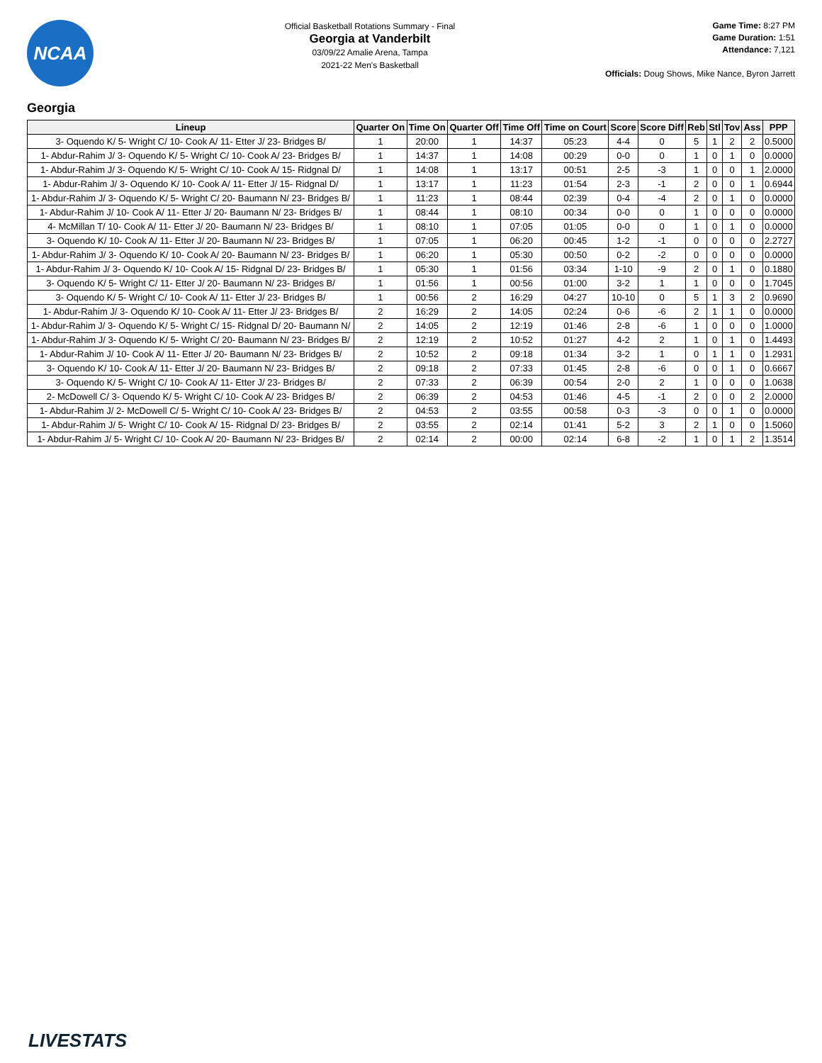NCAA
Official Basketball Rotations Summary - Final
Georgia at Vanderbilt
03/09/22 Amalie Arena, Tampa
2021-22 Men's Basketball
Game Time: 8:27 PM
Game Duration: 1:51
Attendance: 7,121
Officials: Doug Shows, Mike Nance, Byron Jarrett
Georgia
| Lineup | Quarter On | Time On | Quarter Off | Time Off | Time on Court | Score | Score Diff | Reb | Stl | Tov | Ass | PPP |
| --- | --- | --- | --- | --- | --- | --- | --- | --- | --- | --- | --- | --- |
| 3- Oquendo K/ 5- Wright C/ 10- Cook A/ 11- Etter J/ 23- Bridges B/ | 1 | 20:00 | 1 | 14:37 | 05:23 | 4-4 | 0 | 5 | 1 | 2 | 2 | 0.5000 |
| 1- Abdur-Rahim J/ 3- Oquendo K/ 5- Wright C/ 10- Cook A/ 23- Bridges B/ | 1 | 14:37 | 1 | 14:08 | 00:29 | 0-0 | 0 | 1 | 0 | 1 | 0 | 0.0000 |
| 1- Abdur-Rahim J/ 3- Oquendo K/ 5- Wright C/ 10- Cook A/ 15- Ridgnal D/ | 1 | 14:08 | 1 | 13:17 | 00:51 | 2-5 | -3 | 1 | 0 | 0 | 1 | 2.0000 |
| 1- Abdur-Rahim J/ 3- Oquendo K/ 10- Cook A/ 11- Etter J/ 15- Ridgnal D/ | 1 | 13:17 | 1 | 11:23 | 01:54 | 2-3 | -1 | 2 | 0 | 0 | 1 | 0.6944 |
| 1- Abdur-Rahim J/ 3- Oquendo K/ 5- Wright C/ 20- Baumann N/ 23- Bridges B/ | 1 | 11:23 | 1 | 08:44 | 02:39 | 0-4 | -4 | 2 | 0 | 1 | 0 | 0.0000 |
| 1- Abdur-Rahim J/ 10- Cook A/ 11- Etter J/ 20- Baumann N/ 23- Bridges B/ | 1 | 08:44 | 1 | 08:10 | 00:34 | 0-0 | 0 | 1 | 0 | 0 | 0 | 0.0000 |
| 4- McMillan T/ 10- Cook A/ 11- Etter J/ 20- Baumann N/ 23- Bridges B/ | 1 | 08:10 | 1 | 07:05 | 01:05 | 0-0 | 0 | 1 | 0 | 1 | 0 | 0.0000 |
| 3- Oquendo K/ 10- Cook A/ 11- Etter J/ 20- Baumann N/ 23- Bridges B/ | 1 | 07:05 | 1 | 06:20 | 00:45 | 1-2 | -1 | 0 | 0 | 0 | 0 | 2.2727 |
| 1- Abdur-Rahim J/ 3- Oquendo K/ 10- Cook A/ 20- Baumann N/ 23- Bridges B/ | 1 | 06:20 | 1 | 05:30 | 00:50 | 0-2 | -2 | 0 | 0 | 0 | 0 | 0.0000 |
| 1- Abdur-Rahim J/ 3- Oquendo K/ 10- Cook A/ 15- Ridgnal D/ 23- Bridges B/ | 1 | 05:30 | 1 | 01:56 | 03:34 | 1-10 | -9 | 2 | 0 | 1 | 0 | 0.1880 |
| 3- Oquendo K/ 5- Wright C/ 11- Etter J/ 20- Baumann N/ 23- Bridges B/ | 1 | 01:56 | 1 | 00:56 | 01:00 | 3-2 | 1 | 1 | 0 | 0 | 0 | 1.7045 |
| 3- Oquendo K/ 5- Wright C/ 10- Cook A/ 11- Etter J/ 23- Bridges B/ | 1 | 00:56 | 2 | 16:29 | 04:27 | 10-10 | 0 | 5 | 1 | 3 | 2 | 0.9690 |
| 1- Abdur-Rahim J/ 3- Oquendo K/ 10- Cook A/ 11- Etter J/ 23- Bridges B/ | 2 | 16:29 | 2 | 14:05 | 02:24 | 0-6 | -6 | 2 | 1 | 1 | 0 | 0.0000 |
| 1- Abdur-Rahim J/ 3- Oquendo K/ 5- Wright C/ 15- Ridgnal D/ 20- Baumann N/ | 2 | 14:05 | 2 | 12:19 | 01:46 | 2-8 | -6 | 1 | 0 | 0 | 0 | 1.0000 |
| 1- Abdur-Rahim J/ 3- Oquendo K/ 5- Wright C/ 20- Baumann N/ 23- Bridges B/ | 2 | 12:19 | 2 | 10:52 | 01:27 | 4-2 | 2 | 1 | 0 | 1 | 0 | 1.4493 |
| 1- Abdur-Rahim J/ 10- Cook A/ 11- Etter J/ 20- Baumann N/ 23- Bridges B/ | 2 | 10:52 | 2 | 09:18 | 01:34 | 3-2 | 1 | 0 | 1 | 1 | 0 | 1.2931 |
| 3- Oquendo K/ 10- Cook A/ 11- Etter J/ 20- Baumann N/ 23- Bridges B/ | 2 | 09:18 | 2 | 07:33 | 01:45 | 2-8 | -6 | 0 | 0 | 1 | 0 | 0.6667 |
| 3- Oquendo K/ 5- Wright C/ 10- Cook A/ 11- Etter J/ 23- Bridges B/ | 2 | 07:33 | 2 | 06:39 | 00:54 | 2-0 | 2 | 1 | 0 | 0 | 0 | 1.0638 |
| 2- McDowell C/ 3- Oquendo K/ 5- Wright C/ 10- Cook A/ 23- Bridges B/ | 2 | 06:39 | 2 | 04:53 | 01:46 | 4-5 | -1 | 2 | 0 | 0 | 2 | 2.0000 |
| 1- Abdur-Rahim J/ 2- McDowell C/ 5- Wright C/ 10- Cook A/ 23- Bridges B/ | 2 | 04:53 | 2 | 03:55 | 00:58 | 0-3 | -3 | 0 | 0 | 1 | 0 | 0.0000 |
| 1- Abdur-Rahim J/ 5- Wright C/ 10- Cook A/ 15- Ridgnal D/ 23- Bridges B/ | 2 | 03:55 | 2 | 02:14 | 01:41 | 5-2 | 3 | 2 | 1 | 0 | 0 | 1.5060 |
| 1- Abdur-Rahim J/ 5- Wright C/ 10- Cook A/ 20- Baumann N/ 23- Bridges B/ | 2 | 02:14 | 2 | 00:00 | 02:14 | 6-8 | -2 | 1 | 0 | 1 | 2 | 1.3514 |
LIVESTATS